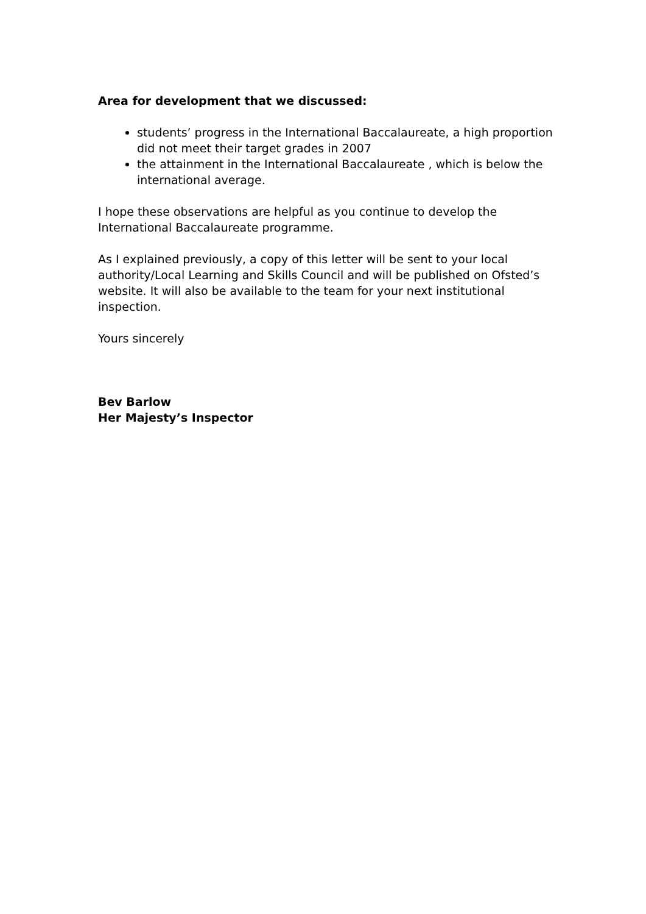Area for development that we discussed:
students’ progress in the International Baccalaureate, a high proportion did not meet their target grades in 2007
the attainment in the International Baccalaureate , which is below the international average.
I hope these observations are helpful as you continue to develop the International Baccalaureate programme.
As I explained previously, a copy of this letter will be sent to your local authority/Local Learning and Skills Council and will be published on Ofsted’s website. It will also be available to the team for your next institutional inspection.
Yours sincerely
Bev Barlow
Her Majesty’s Inspector